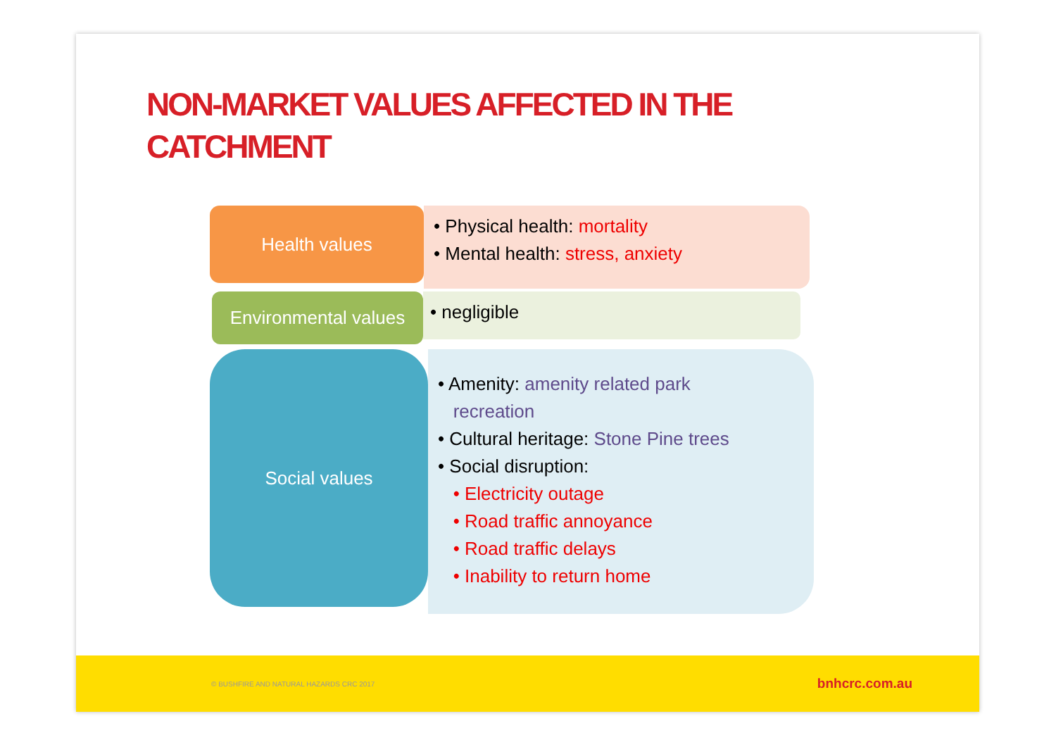NON-MARKET VALUES AFFECTED IN THE CATCHMENT
Health values
• Physical health: mortality
• Mental health: stress, anxiety
Environmental values
• negligible
Social values
• Amenity: amenity related park
recreation
• Cultural heritage: Stone Pine trees
• Social disruption:
• Electricity outage
• Road traffic annoyance
• Road traffic delays
• Inability to return home
© BUSHFIRE AND NATURAL HAZARDS CRC 2017 bnhcrc.com.au